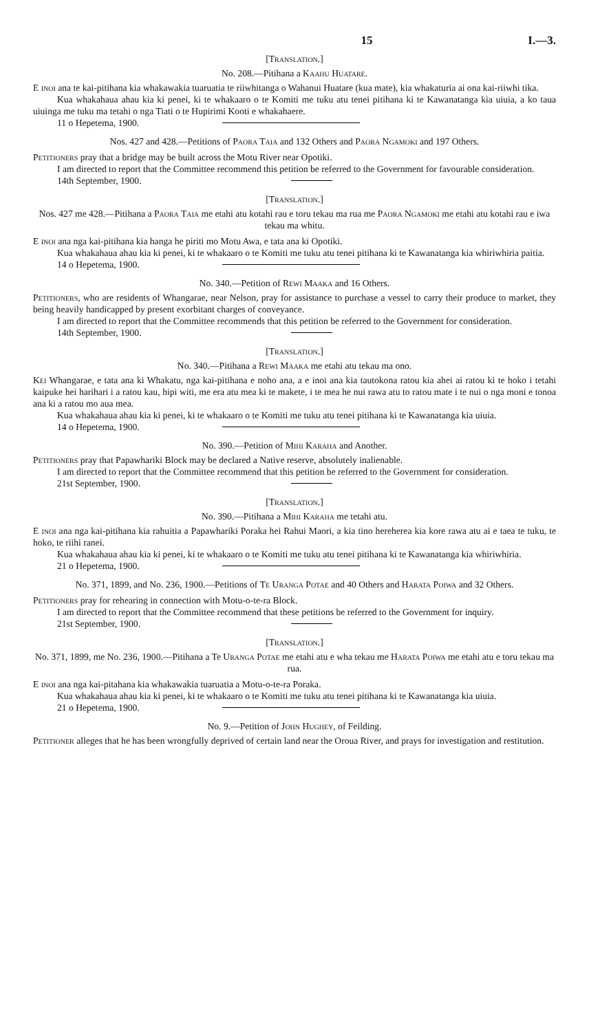15 I.—3.
[Translation.]
No. 208.—Pitihana a Kaahu Huatare.
E inoi ana te kai-pitihana kia whakawakia tuaruatia te riiwhitanga o Wahanui Huatare (kua mate), kia whakaturia ai ona kai-riiwhi tika.
Kua whakahaua ahau kia ki penei, ki te whakaaro o te Komiti me tuku atu tenei pitihana ki te Kawanatanga kia uiuia, a ko taua uiuinga me tuku ma tetahi o nga Tiati o te Hupirimi Kooti e whakahaere.
11 o Hepetema, 1900.
Nos. 427 and 428.—Petitions of Paora Taia and 132 Others and Paora Ngamoki and 197 Others.
Petitioners pray that a bridge may be built across the Motu River near Opotiki.
I am directed to report that the Committee recommend this petition be referred to the Government for favourable consideration.
14th September, 1900.
[Translation.]
Nos. 427 me 428.—Pitihana a Paora Taia me etahi atu kotahi rau e toru tekau ma rua me Paora Ngamoki me etahi atu kotahi rau e iwa tekau ma whitu.
E inoi ana nga kai-pitihana kia hanga he piriti mo Motu Awa, e tata ana ki Opotiki.
Kua whakahaua ahau kia ki penei, ki te whakaaro o te Komiti me tuku atu tenei pitihana ki te Kawanatanga kia whiriwhiria paitia.
14 o Hepetema, 1900.
No. 340.—Petition of Rewi Maaka and 16 Others.
Petitioners, who are residents of Whangarae, near Nelson, pray for assistance to purchase a vessel to carry their produce to market, they being heavily handicapped by present exorbitant charges of conveyance.
I am directed to report that the Committee recommends that this petition be referred to the Government for consideration.
14th September, 1900.
[Translation.]
No. 340.—Pitihana a Rewi Maaka me etahi atu tekau ma ono.
Kei Whangarae, e tata ana ki Whakatu, nga kai-pitihana e noho ana, a e inoi ana kia tautokona ratou kia ahei ai ratou ki te hoko i tetahi kaipuke hei harihari i a ratou kau, hipi witi, me era atu mea ki te makete, i te mea he nui rawa atu to ratou mate i te nui o nga moni e tonoa ana ki a ratou mo aua mea.
Kua whakahaua ahau kia ki penei, ki te whakaaro o te Komiti me tuku atu tenei pitihana ki te Kawanatanga kia uiuia.
14 o Hepetema, 1900.
No. 390.—Petition of Mihi Karaha and Another.
Petitioners pray that Papawhariki Block may be declared a Native reserve, absolutely inalienable.
I am directed to report that the Committee recommend that this petition be referred to the Government for consideration.
21st September, 1900.
[Translation.]
No. 390.—Pitihana a Mihi Karaha me tetahi atu.
E inoi ana nga kai-pitihana kia rahuitia a Papawhariki Poraka hei Rahui Maori, a kia tino hereherea kia kore rawa atu ai e taea te tuku, te hoko, te riihi ranei.
Kua whakahaua ahau kia ki penei, ki te whakaaro o te Komiti me tuku atu tenei pitihana ki te Kawanatanga kia whiriwhiria.
21 o Hepetema, 1900.
No. 371, 1899, and No. 236, 1900.—Petitions of Te Uranga Potae and 40 Others and Harata Poiwa and 32 Others.
Petitioners pray for rehearing in connection with Motu-o-te-ra Block.
I am directed to report that the Committee recommend that these petitions be referred to the Government for inquiry.
21st September, 1900.
[Translation.]
No. 371, 1899, me No. 236, 1900.—Pitihana a Te Uranga Potae me etahi atu e wha tekau me Harata Poiwa me etahi atu e toru tekau ma rua.
E inoi ana nga kai-pitahana kia whakawakia tuaruatia a Motu-o-te-ra Poraka.
Kua whakahaua ahau kia ki penei, ki te whakaaro o te Komiti me tuku atu tenei pitihana ki te Kawanatanga kia uiuia.
21 o Hepetema, 1900.
No. 9.—Petition of John Hughey, of Feilding.
Petitioner alleges that he has been wrongfully deprived of certain land near the Oroua River, and prays for investigation and restitution.